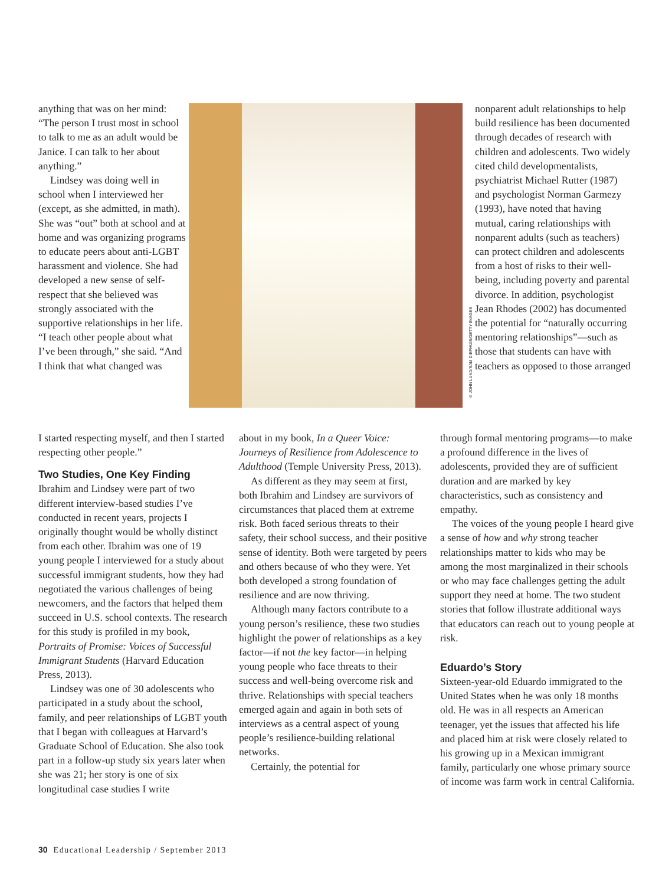anything that was on her mind: “The person I trust most in school to talk to me as an adult would be Janice. I can talk to her about anything.”
Lindsey was doing well in school when I interviewed her (except, as she admitted, in math). She was “out” both at school and at home and was organizing programs to educate peers about anti-LGBT harassment and violence. She had developed a new sense of self-respect that she believed was strongly associated with the supportive relationships in her life. “I teach other people about what I’ve been through,” she said. “And I think that what changed was
© JOHN LUND/SAM DIEPHUIS/GETTY IMAGES
nonparent adult relationships to help build resilience has been documented through decades of research with children and adolescents. Two widely cited child developmentalists, psychiatrist Michael Rutter (1987) and psychologist Norman Garmezy (1993), have noted that having mutual, caring relationships with nonparent adults (such as teachers) can protect children and adolescents from a host of risks to their well-being, including poverty and parental divorce. In addition, psychologist Jean Rhodes (2002) has documented the potential for “naturally occurring mentoring relationships”—such as those that students can have with teachers as opposed to those arranged
I started respecting myself, and then I started respecting other people.”
Two Studies, One Key Finding
Ibrahim and Lindsey were part of two different interview-based studies I’ve conducted in recent years, projects I originally thought would be wholly distinct from each other. Ibrahim was one of 19 young people I interviewed for a study about successful immigrant students, how they had negotiated the various challenges of being newcomers, and the factors that helped them succeed in U.S. school contexts. The research for this study is profiled in my book, Portraits of Promise: Voices of Successful Immigrant Students (Harvard Education Press, 2013).
Lindsey was one of 30 adolescents who participated in a study about the school, family, and peer relationships of LGBT youth that I began with colleagues at Harvard’s Graduate School of Education. She also took part in a follow-up study six years later when she was 21; her story is one of six longitudinal case studies I write
about in my book, In a Queer Voice: Journeys of Resilience from Adolescence to Adulthood (Temple University Press, 2013).
As different as they may seem at first, both Ibrahim and Lindsey are survivors of circumstances that placed them at extreme risk. Both faced serious threats to their safety, their school success, and their positive sense of identity. Both were targeted by peers and others because of who they were. Yet both developed a strong foundation of resilience and are now thriving.
Although many factors contribute to a young person’s resilience, these two studies highlight the power of relationships as a key factor—if not the key factor—in helping young people who face threats to their success and well-being overcome risk and thrive. Relationships with special teachers emerged again and again in both sets of interviews as a central aspect of young people’s resilience-building relational networks.
Certainly, the potential for
through formal mentoring programs—to make a profound difference in the lives of adolescents, provided they are of sufficient duration and are marked by key characteristics, such as consistency and empathy.
The voices of the young people I heard give a sense of how and why strong teacher relationships matter to kids who may be among the most marginalized in their schools or who may face challenges getting the adult support they need at home. The two student stories that follow illustrate additional ways that educators can reach out to young people at risk.
Eduardo’s Story
Sixteen-year-old Eduardo immigrated to the United States when he was only 18 months old. He was in all respects an American teenager, yet the issues that affected his life and placed him at risk were closely related to his growing up in a Mexican immigrant family, particularly one whose primary source of income was farm work in central California.
30 Educational Leadership / September 2013